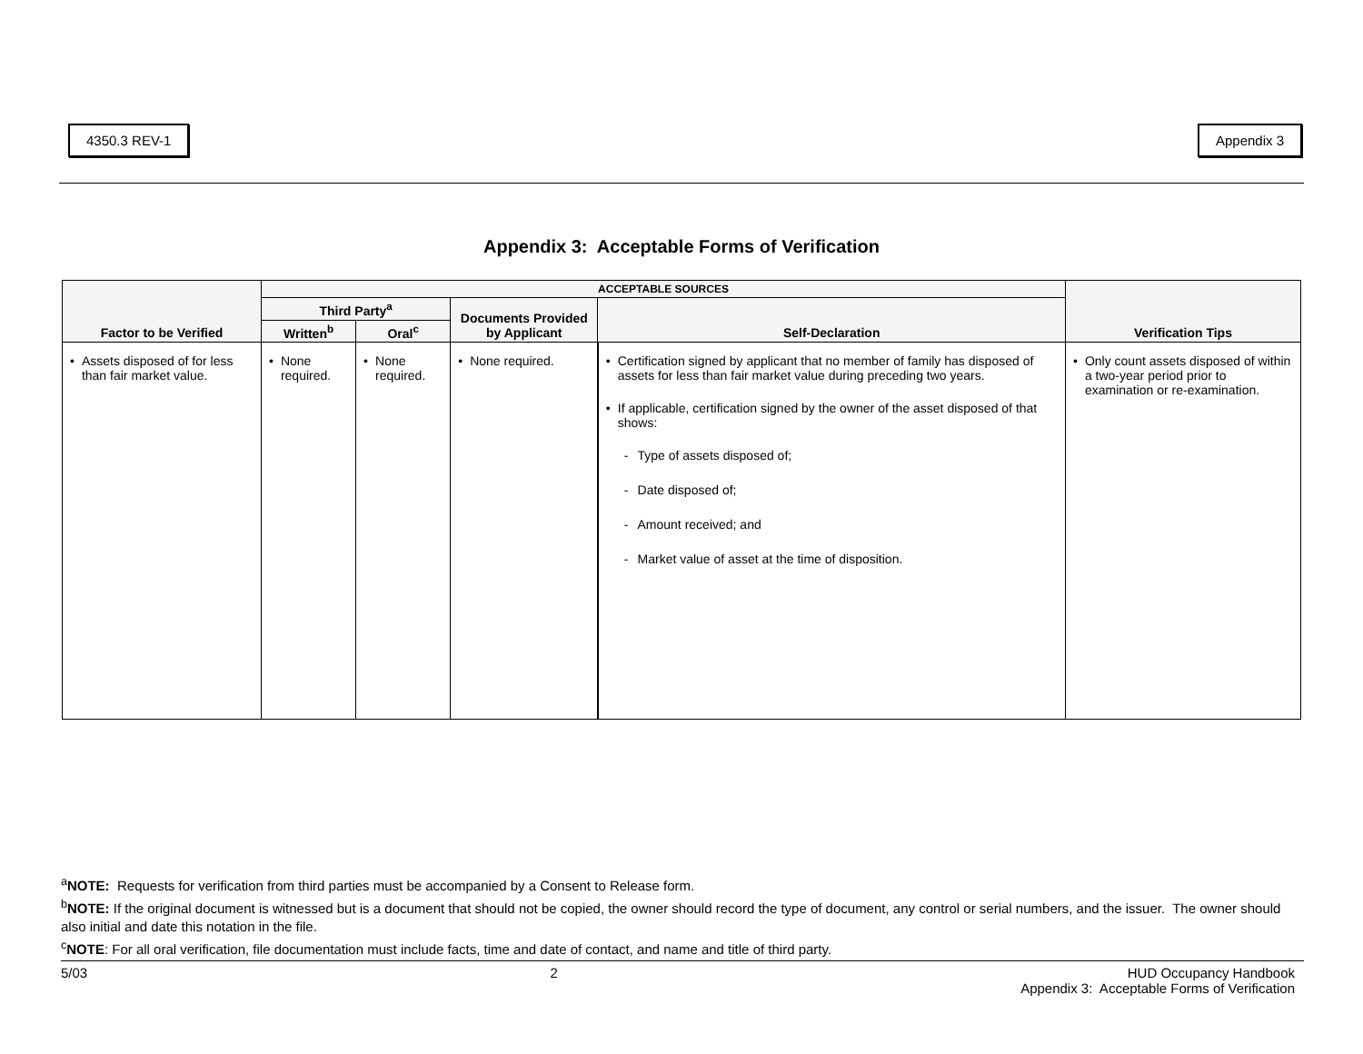4350.3 REV-1 Appendix 3
Appendix 3: Acceptable Forms of Verification
| Factor to be Verified | ACCEPTABLE SOURCES | | | | Verification Tips |
| --- | --- | --- | --- | --- | --- |
| | Third Party<sup>a</sup> | | Documents Provided by Applicant | Self-Declaration | |
| | Written<sup>b</sup> | Oral<sup>c</sup> | | | |
| • Assets disposed of for less than fair market value. | • None required. | • None required. | • None required. | • Certification signed by applicant that no member of family has disposed of assets for less than fair market value during preceding two years. • If applicable, certification signed by the owner of the asset disposed of that shows: - Type of assets disposed of; - Date disposed of; - Amount received; and - Market value of asset at the time of disposition. | • Only count assets disposed of within a two-year period prior to examination or re-examination. |
<sup>a</sup> NOTE: Requests for verification from third parties must be accompanied by a Consent to Release form.
<sup>b</sup> NOTE: If the original document is witnessed but is a document that should not be copied, the owner should record the type of document, any control or serial numbers, and the issuer. The owner should also initial and date this notation in the file.
<sup>c</sup> NOTE: For all oral verification, file documentation must include facts, time and date of contact, and name and title of third party.
5/03 2 HUD Occupancy Handbook
Appendix 3: Acceptable Forms of Verification